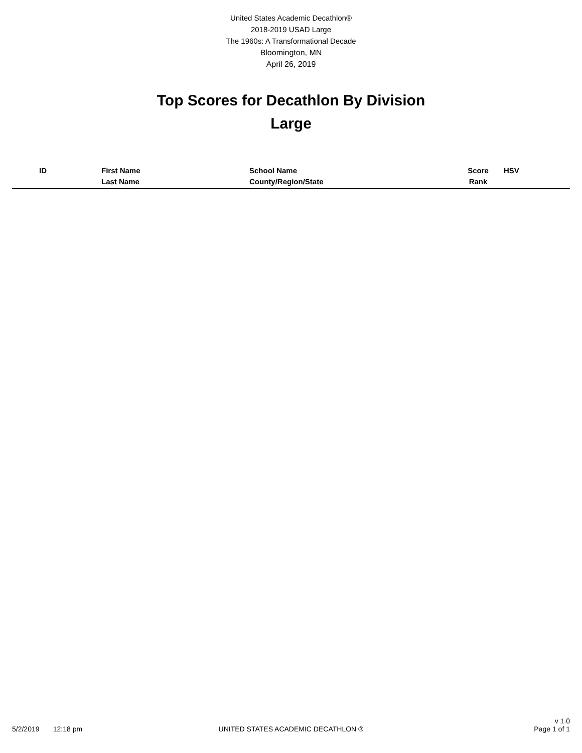United States Academic Decathlon®
2018-2019 USAD Large
The 1960s: A Transformational Decade
Bloomington, MN
April 26, 2019
Top Scores for Decathlon By Division
Large
| ID | First Name | School Name | Score | HSV |
| --- | --- | --- | --- | --- |
| | Last Name | County/Region/State | Rank | |
5/2/2019 12:18 pm
UNITED STATES ACADEMIC DECATHLON ®
v 1.0
Page 1 of 1